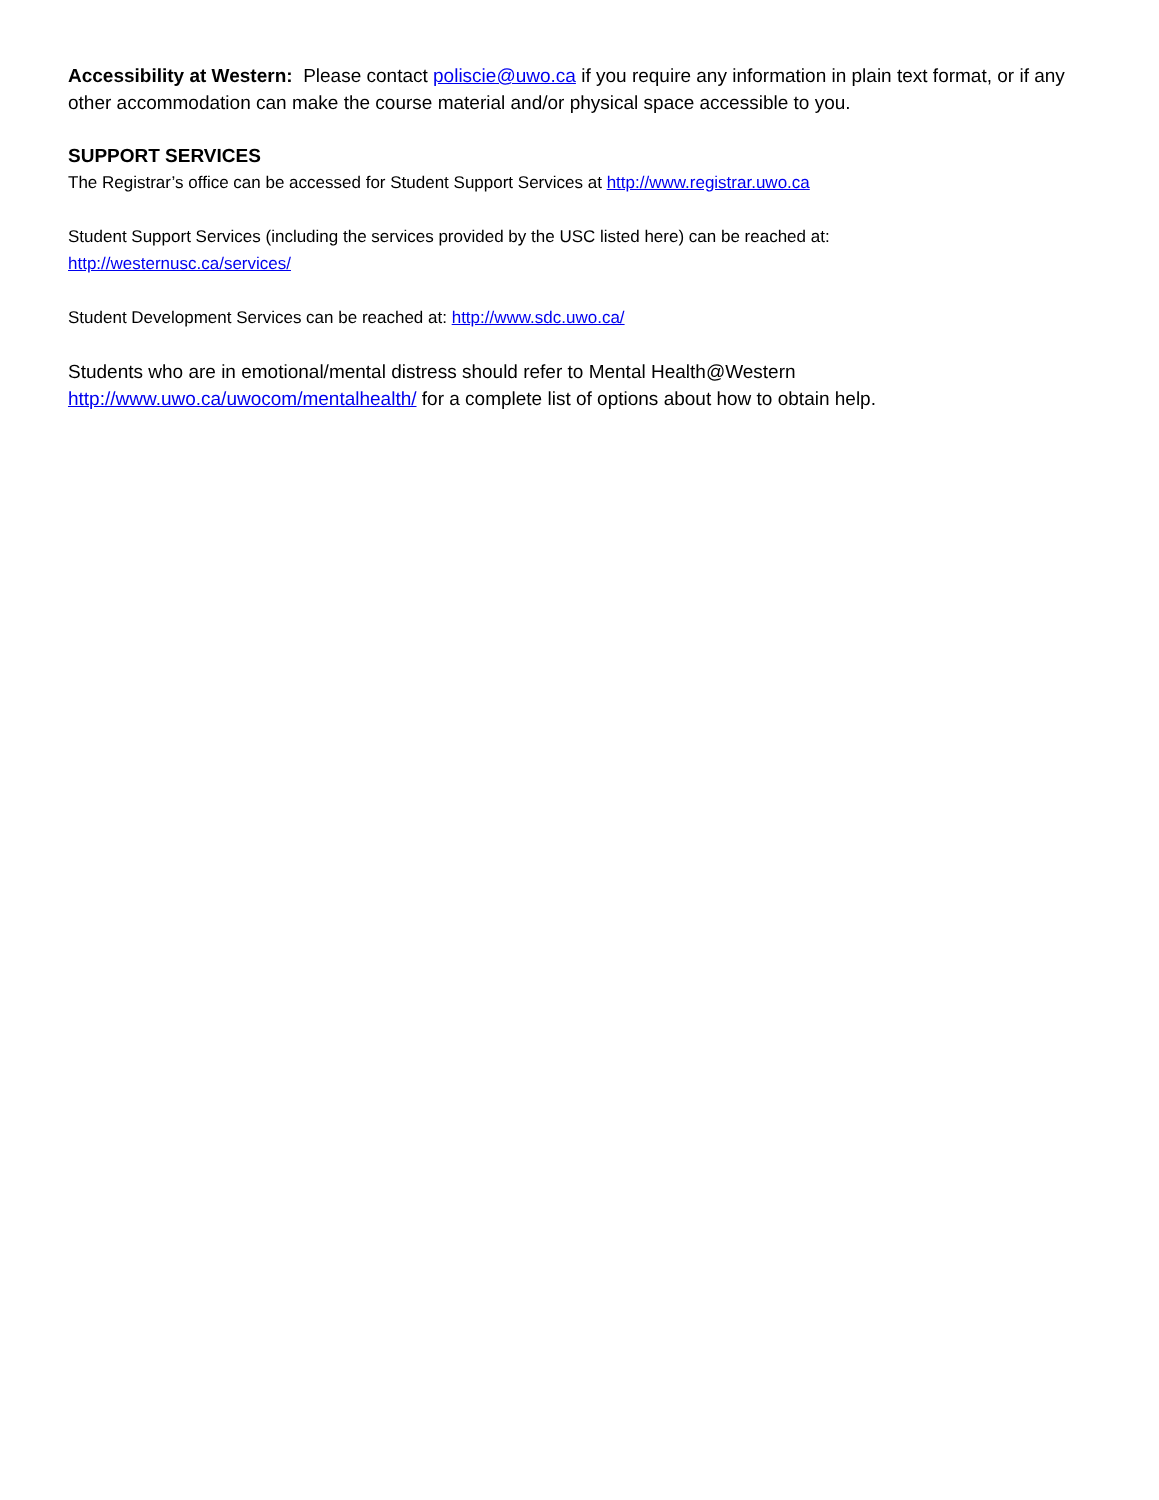Accessibility at Western: Please contact poliscie@uwo.ca if you require any information in plain text format, or if any other accommodation can make the course material and/or physical space accessible to you.
SUPPORT SERVICES
The Registrar’s office can be accessed for Student Support Services at http://www.registrar.uwo.ca
Student Support Services (including the services provided by the USC listed here) can be reached at:
http://westernusc.ca/services/
Student Development Services can be reached at: http://www.sdc.uwo.ca/
Students who are in emotional/mental distress should refer to Mental Health@Western http://www.uwo.ca/uwocom/mentalhealth/ for a complete list of options about how to obtain help.